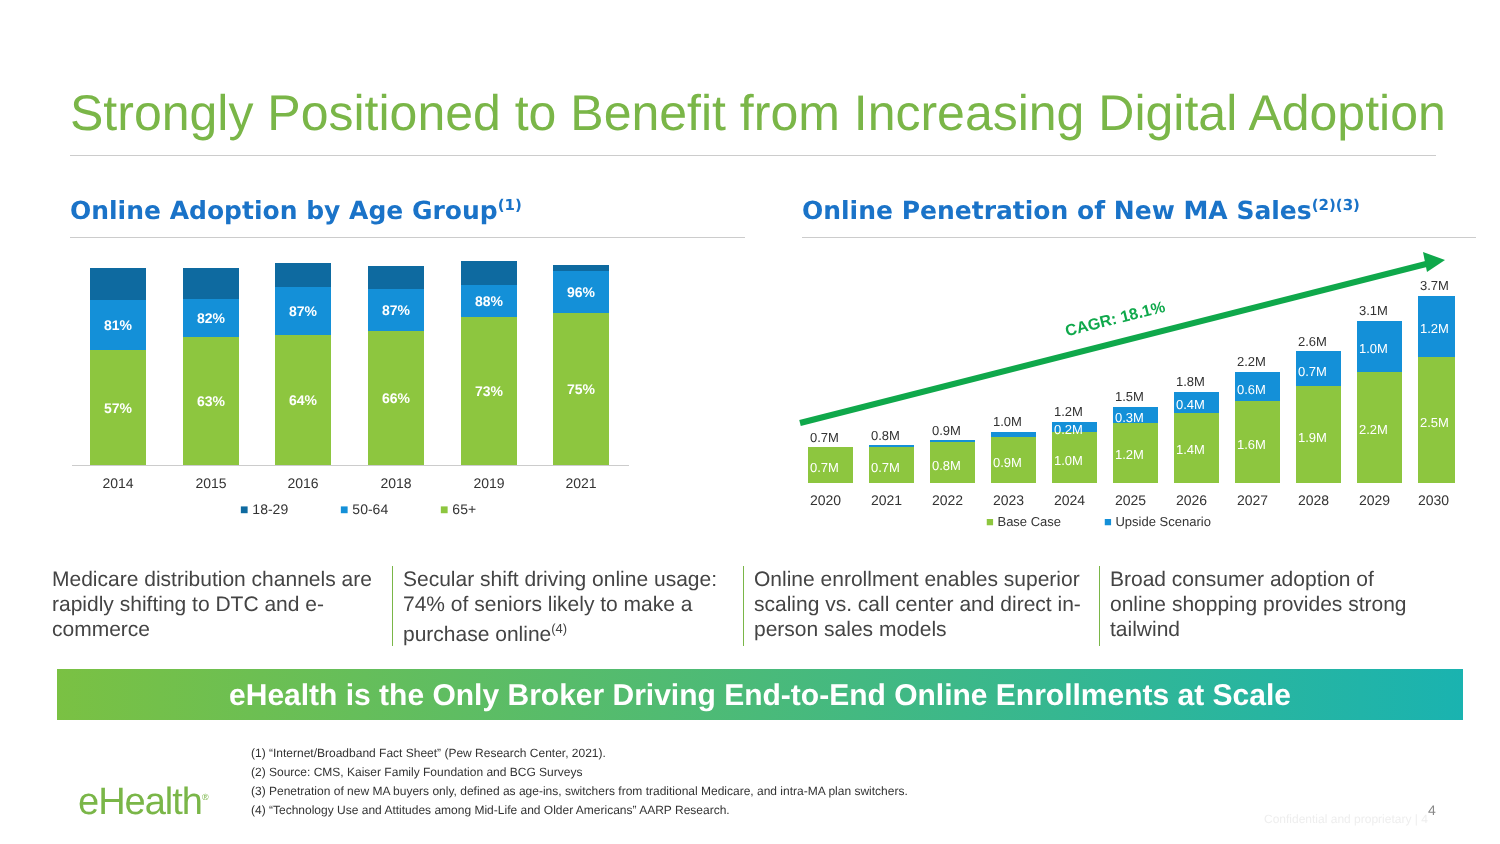Strongly Positioned to Benefit from Increasing Digital Adoption
Online Adoption by Age Group<sup>(1)</sup>
Online Penetration of New MA Sales<sup>(2)(3)</sup>
81%
57%
82%
63%
87%
64%
87%
66%
88%
73%
96%
75%
2014 2015 2016 2018 2019 2021
■ 18-29 ■ 50-64 ■ 65+
CAGR: 18.1%
0.7M
0.7M
0.8M
0.7M
0.9M
0.8M
1.0M
0.9M
1.2M
0.2M
1.0M
1.5M
0.3M
1.2M
1.8M
0.4M
1.4M
2.2M
0.6M
1.6M
2.6M
0.7M
1.9M
3.1M
1.0M
2.2M
3.7M
1.2M
2.5M
2020 2021 2022 2023 2024 2025 2026 2027 2028 2029 2030
■ Base Case ■ Upside Scenario
Medicare distribution channels are rapidly shifting to DTC and e-commerce
Secular shift driving online usage: 74% of seniors likely to make a purchase online<sup>(4)</sup>
Online enrollment enables superior scaling vs. call center and direct in-person sales models
Broad consumer adoption of online shopping provides strong tailwind
eHealth is the Only Broker Driving End-to-End Online Enrollments at Scale
(1) “Internet/Broadband Fact Sheet” (Pew Research Center, 2021).
(2) Source: CMS, Kaiser Family Foundation and BCG Surveys
(3) Penetration of new MA buyers only, defined as age-ins, switchers from traditional Medicare, and intra-MA plan switchers.
(4) “Technology Use and Attitudes among Mid-Life and Older Americans” AARP Research.
eHealth<sup>®</sup>
Confidential and proprietary | 4
4